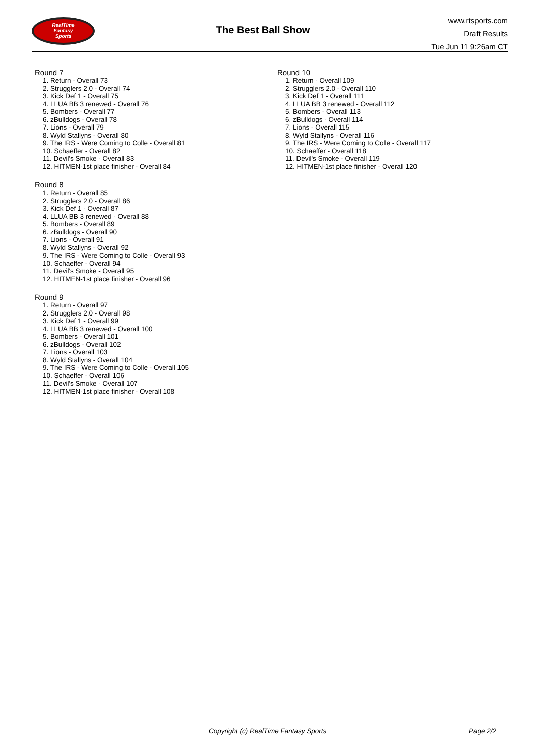RealTime
Fantasy
Sports
The Best Ball Show
www.rtsports.com
Draft Results
Tue Jun 11 9:26am CT
Round 7
1. Return - Overall 73
2. Strugglers 2.0 - Overall 74
3. Kick Def 1 - Overall 75
4. LLUA BB 3 renewed - Overall 76
5. Bombers - Overall 77
6. zBulldogs - Overall 78
7. Lions - Overall 79
8. Wyld Stallyns - Overall 80
9. The IRS - Were Coming to Colle - Overall 81
10. Schaeffer - Overall 82
11. Devil's Smoke - Overall 83
12. HITMEN-1st place finisher - Overall 84
Round 8
1. Return - Overall 85
2. Strugglers 2.0 - Overall 86
3. Kick Def 1 - Overall 87
4. LLUA BB 3 renewed - Overall 88
5. Bombers - Overall 89
6. zBulldogs - Overall 90
7. Lions - Overall 91
8. Wyld Stallyns - Overall 92
9. The IRS - Were Coming to Colle - Overall 93
10. Schaeffer - Overall 94
11. Devil's Smoke - Overall 95
12. HITMEN-1st place finisher - Overall 96
Round 9
1. Return - Overall 97
2. Strugglers 2.0 - Overall 98
3. Kick Def 1 - Overall 99
4. LLUA BB 3 renewed - Overall 100
5. Bombers - Overall 101
6. zBulldogs - Overall 102
7. Lions - Overall 103
8. Wyld Stallyns - Overall 104
9. The IRS - Were Coming to Colle - Overall 105
10. Schaeffer - Overall 106
11. Devil's Smoke - Overall 107
12. HITMEN-1st place finisher - Overall 108
Round 10
1. Return - Overall 109
2. Strugglers 2.0 - Overall 110
3. Kick Def 1 - Overall 111
4. LLUA BB 3 renewed - Overall 112
5. Bombers - Overall 113
6. zBulldogs - Overall 114
7. Lions - Overall 115
8. Wyld Stallyns - Overall 116
9. The IRS - Were Coming to Colle - Overall 117
10. Schaeffer - Overall 118
11. Devil's Smoke - Overall 119
12. HITMEN-1st place finisher - Overall 120
Copyright (c) RealTime Fantasy Sports Page 2/2